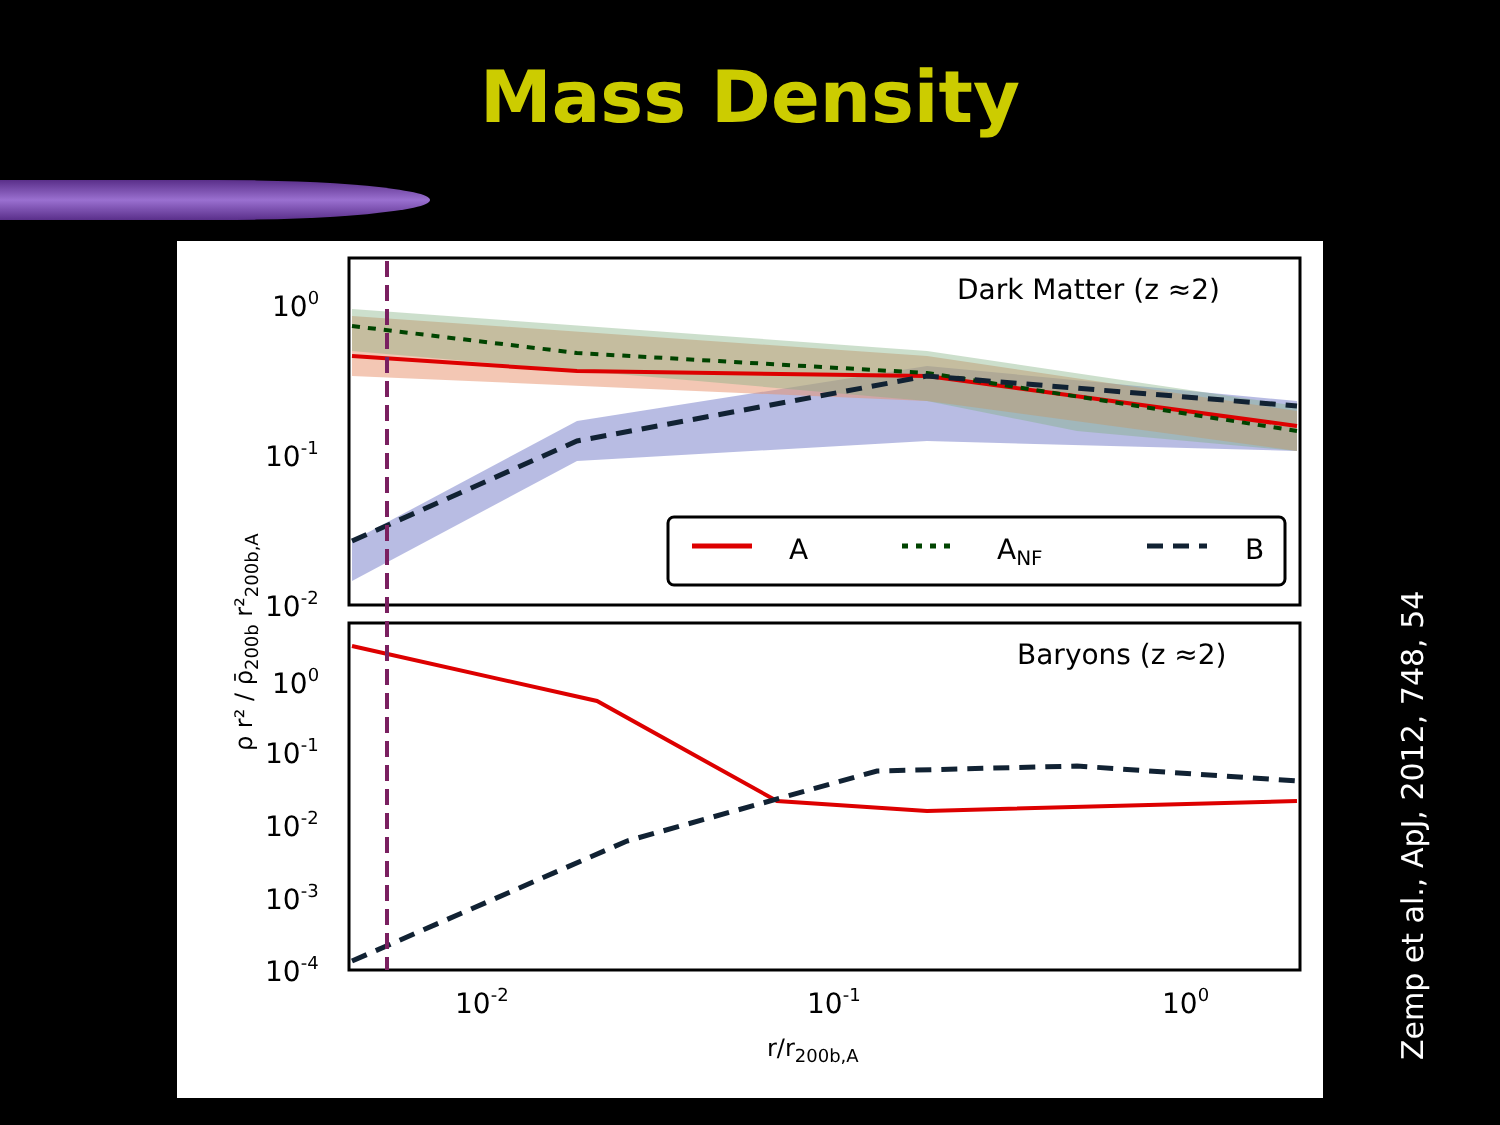Mass Density
Dark Matter (z ≈2)
Baryons (z ≈2)
A
ANF
B
100
10-1
10-2
100
10-1
10-2
10-3
10-4
10-2
10-1
100
r/r200b,A
ρ r² / ρ̄200b r²200b,A
Zemp et al., ApJ, 2012, 748, 54